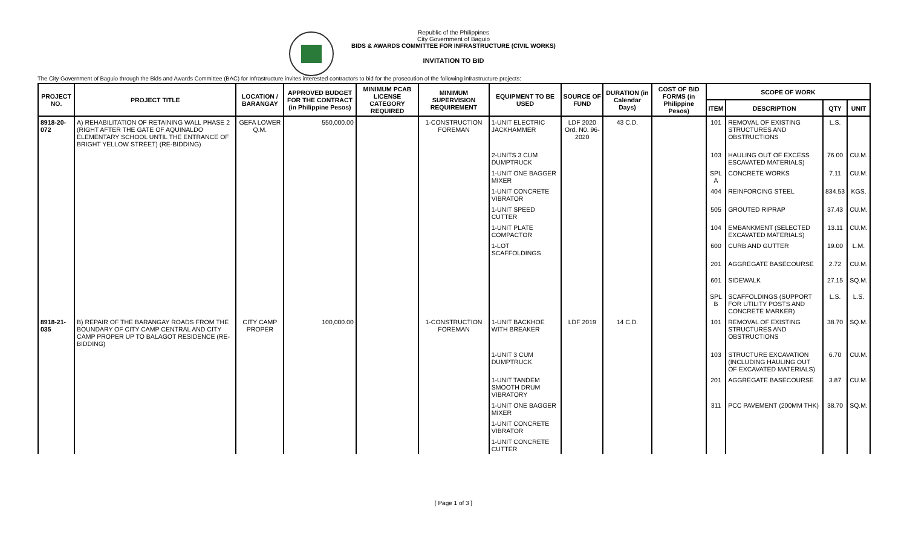Republic of the Philippines
City Government of Baguio
BIDS & AWARDS COMMITTEE FOR INFRASTRUCTURE (CIVIL WORKS)
INVITATION TO BID
The City Government of Baguio through the Bids and Awards Committee (BAC) for Infrastructure invites interested contractors to bid for the prosecution of the following infrastructure projects:
| PROJECT NO. | PROJECT TITLE | LOCATION / BARANGAY | APPROVED BUDGET FOR THE CONTRACT (in Philippine Pesos) | MINIMUM PCAB LICENSE CATEGORY REQUIRED | MINIMUM SUPERVISION REQUIREMENT | EQUIPMENT TO BE USED | SOURCE OF FUND | DURATION (in Calendar Days) | COST OF BID FORMS (in Philippine Pesos) | SCOPE OF WORK | | | |
| --- | --- | --- | --- | --- | --- | --- | --- | --- | --- | --- | --- | --- | --- |
| | | | | | | | | | | ITEM | DESCRIPTION | QTY | UNIT |
| 8918-20-072 | A) REHABILITATION OF RETAINING WALL PHASE 2 (RIGHT AFTER THE GATE OF AQUINALDO ELEMENTARY SCHOOL UNTIL THE ENTRANCE OF BRIGHT YELLOW STREET) (RE-BIDDING) | GEFA LOWER Q.M. | 550,000.00 | | 1-CONSTRUCTION FOREMAN | 1-UNIT ELECTRIC JACKHAMMER | LDF 2020 Ord. N0. 96-2020 | 43 C.D. | | 101 | REMOVAL OF EXISTING STRUCTURES AND OBSTRUCTIONS | L.S. | |
| | | | | | | 2-UNITS 3 CUM DUMPTRUCK | | | | 103 | HAULING OUT OF EXCESS ESCAVATED MATERIALS) | 76.00 | CU.M. |
| | | | | | | 1-UNIT ONE BAGGER MIXER | | | | SPL A | CONCRETE WORKS | 7.11 | CU.M. |
| | | | | | | 1-UNIT CONCRETE VIBRATOR | | | | 404 | REINFORCING STEEL | 834.53 | KGS. |
| | | | | | | 1-UNIT SPEED CUTTER | | | | 505 | GROUTED RIPRAP | 37.43 | CU.M. |
| | | | | | | 1-UNIT PLATE COMPACTOR | | | | 104 | EMBANKMENT (SELECTED EXCAVATED MATERIALS) | 13.11 | CU.M. |
| | | | | | | 1-LOT SCAFFOLDINGS | | | | 600 | CURB AND GUTTER | 19.00 | L.M. |
| | | | | | | | | | | 201 | AGGREGATE BASECOURSE | 2.72 | CU.M. |
| | | | | | | | | | | 601 | SIDEWALK | 27.15 | SQ.M. |
| | | | | | | | | | | SPL B | SCAFFOLDINGS (SUPPORT FOR UTILITY POSTS AND CONCRETE MARKER) | L.S. | L.S. |
| 8918-21-035 | B) REPAIR OF THE BARANGAY ROADS FROM THE BOUNDARY OF CITY CAMP CENTRAL AND CITY CAMP PROPER UP TO BALAGOT RESIDENCE (RE-BIDDING) | CITY CAMP PROPER | 100,000.00 | | 1-CONSTRUCTION FOREMAN | 1-UNIT BACKHOE WITH BREAKER | LDF 2019 | 14 C.D. | | 101 | REMOVAL OF EXISTING STRUCTURES AND OBSTRUCTIONS | 38.70 | SQ.M. |
| | | | | | | 1-UNIT 3 CUM DUMPTRUCK | | | | 103 | STRUCTURE EXCAVATION (INCLUDING HAULING OUT OF EXCAVATED MATERIALS) | 6.70 | CU.M. |
| | | | | | | 1-UNIT TANDEM SMOOTH DRUM VIBRATORY | | | | 201 | AGGREGATE BASECOURSE | 3.87 | CU.M. |
| | | | | | | 1-UNIT ONE BAGGER MIXER | | | | 311 | PCC PAVEMENT (200MM THK) | 38.70 | SQ.M. |
| | | | | | | 1-UNIT CONCRETE VIBRATOR | | | | | | | |
| | | | | | | 1-UNIT CONCRETE CUTTER | | | | | | | |
[ Page 1 of 3 ]